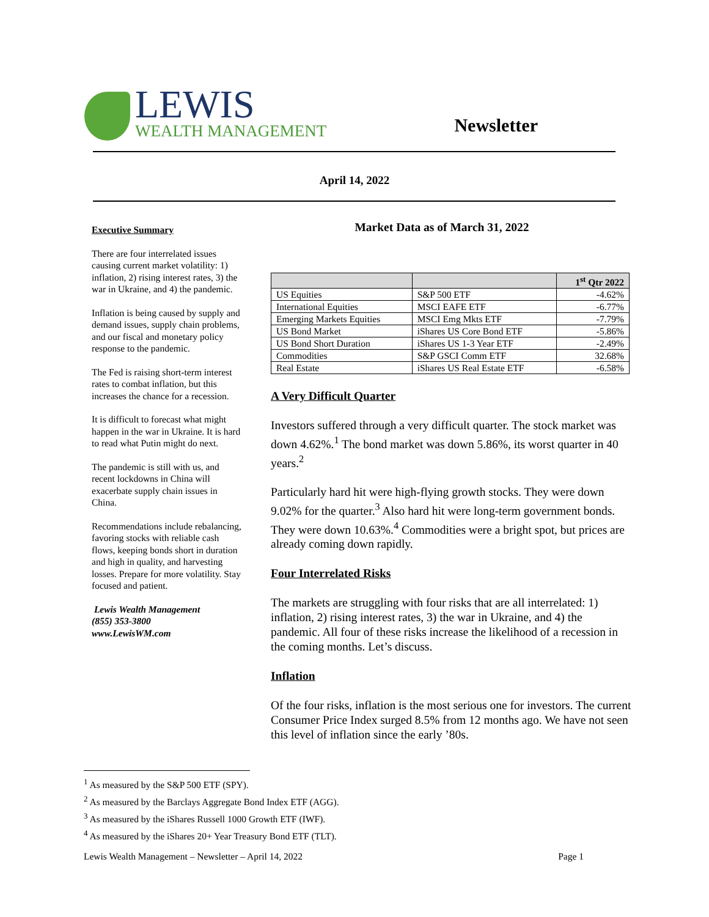LEWIS
WEALTH MANAGEMENT
Newsletter
April 14, 2022
Executive Summary
There are four interrelated issues causing current market volatility: 1) inflation, 2) rising interest rates, 3) the war in Ukraine, and 4) the pandemic.
Inflation is being caused by supply and demand issues, supply chain problems, and our fiscal and monetary policy response to the pandemic.
The Fed is raising short-term interest rates to combat inflation, but this increases the chance for a recession.
It is difficult to forecast what might happen in the war in Ukraine. It is hard to read what Putin might do next.
The pandemic is still with us, and recent lockdowns in China will exacerbate supply chain issues in China.
Recommendations include rebalancing, favoring stocks with reliable cash flows, keeping bonds short in duration and high in quality, and harvesting losses. Prepare for more volatility. Stay focused and patient.
Lewis Wealth Management
(855) 353-3800
www.LewisWM.com
Market Data as of March 31, 2022
| | | 1<sup>st</sup> Qtr 2022 |
| US Equities | S&P 500 ETF | -4.62% |
| International Equities | MSCI EAFE ETF | -6.77% |
| Emerging Markets Equities | MSCI Emg Mkts ETF | -7.79% |
| US Bond Market | iShares US Core Bond ETF | -5.86% |
| US Bond Short Duration | iShares US 1-3 Year ETF | -2.49% |
| Commodities | S&P GSCI Comm ETF | 32.68% |
| Real Estate | iShares US Real Estate ETF | -6.58% |
A Very Difficult Quarter
Investors suffered through a very difficult quarter. The stock market was down 4.62%.<sup>1</sup> The bond market was down 5.86%, its worst quarter in 40 years.<sup>2</sup>
Particularly hard hit were high-flying growth stocks. They were down 9.02% for the quarter.<sup>3</sup> Also hard hit were long-term government bonds. They were down 10.63%.<sup>4</sup> Commodities were a bright spot, but prices are already coming down rapidly.
Four Interrelated Risks
The markets are struggling with four risks that are all interrelated: 1) inflation, 2) rising interest rates, 3) the war in Ukraine, and 4) the pandemic. All four of these risks increase the likelihood of a recession in the coming months. Let’s discuss.
Inflation
Of the four risks, inflation is the most serious one for investors. The current Consumer Price Index surged 8.5% from 12 months ago. We have not seen this level of inflation since the early ’80s.
<sup>1</sup> As measured by the S&P 500 ETF (SPY).
<sup>2</sup> As measured by the Barclays Aggregate Bond Index ETF (AGG).
<sup>3</sup> As measured by the iShares Russell 1000 Growth ETF (IWF).
<sup>4</sup> As measured by the iShares 20+ Year Treasury Bond ETF (TLT).
Lewis Wealth Management – Newsletter – April 14, 2022 Page 1